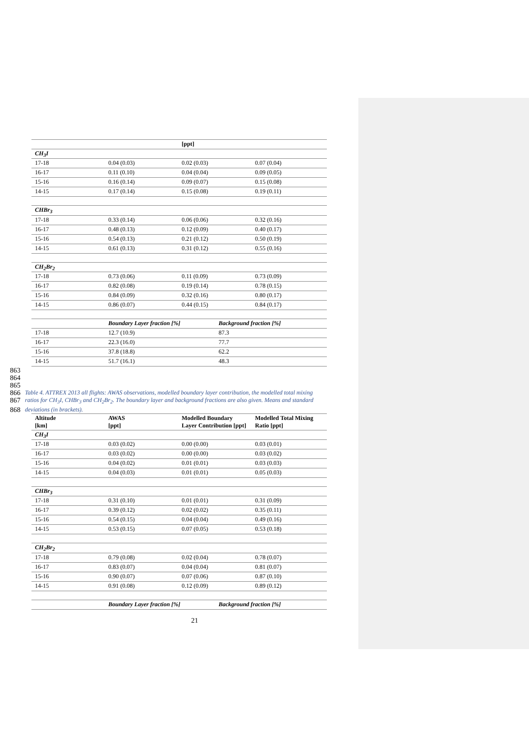| | | [ppt] | |
| CH<sub>3</sub>I | | | |
| 17-18 | 0.04 (0.03) | 0.02 (0.03) | 0.07 (0.04) |
| 16-17 | 0.11 (0.10) | 0.04 (0.04) | 0.09 (0.05) |
| 15-16 | 0.16 (0.14) | 0.09 (0.07) | 0.15 (0.08) |
| 14-15 | 0.17 (0.14) | 0.15 (0.08) | 0.19 (0.11) |
| CHBr<sub>3</sub> | | | |
| 17-18 | 0.33 (0.14) | 0.06 (0.06) | 0.32 (0.16) |
| 16-17 | 0.48 (0.13) | 0.12 (0.09) | 0.40 (0.17) |
| 15-16 | 0.54 (0.13) | 0.21 (0.12) | 0.50 (0.19) |
| 14-15 | 0.61 (0.13) | 0.31 (0.12) | 0.55 (0.16) |
| CH<sub>2</sub>Br<sub>2</sub> | | | |
| 17-18 | 0.73 (0.06) | 0.11 (0.09) | 0.73 (0.09) |
| 16-17 | 0.82 (0.08) | 0.19 (0.14) | 0.78 (0.15) |
| 15-16 | 0.84 (0.09) | 0.32 (0.16) | 0.80 (0.17) |
| 14-15 | 0.86 (0.07) | 0.44 (0.15) | 0.84 (0.17) |
| | Boundary Layer fraction [%] | Background fraction [%] |
| 17-18 | 12.7 (10.9) | 87.3 |
| 16-17 | 22.3 (16.0) | 77.7 |
| 15-16 | 37.8 (18.8) | 62.2 |
| 14-15 | 51.7 (16.1) | 48.3 |
863
864
865
866 Table 4. ATTREX 2013 all flights: AWAS observations, modelled boundary layer contribution, the modelled total mixing
867 ratios for CH<sub>3</sub>I, CHBr<sub>3</sub> and CH<sub>2</sub>Br<sub>2</sub>. The boundary layer and background fractions are also given. Means and standard
868 deviations (in brackets).
| Altitude [km] | AWAS [ppt] | Modelled Boundary Layer Contribution [ppt] | Modelled Total Mixing Ratio [ppt] |
| --- | --- | --- | --- |
| CH<sub>3</sub>I | | | |
| 17-18 | 0.03 (0.02) | 0.00 (0.00) | 0.03 (0.01) |
| 16-17 | 0.03 (0.02) | 0.00 (0.00) | 0.03 (0.02) |
| 15-16 | 0.04 (0.02) | 0.01 (0.01) | 0.03 (0.03) |
| 14-15 | 0.04 (0.03) | 0.01 (0.01) | 0.05 (0.03) |
| CHBr<sub>3</sub> | | | |
| 17-18 | 0.31 (0.10) | 0.01 (0.01) | 0.31 (0.09) |
| 16-17 | 0.39 (0.12) | 0.02 (0.02) | 0.35 (0.11) |
| 15-16 | 0.54 (0.15) | 0.04 (0.04) | 0.49 (0.16) |
| 14-15 | 0.53 (0.15) | 0.07 (0.05) | 0.53 (0.18) |
| CH<sub>2</sub>Br<sub>2</sub> | | | |
| 17-18 | 0.79 (0.08) | 0.02 (0.04) | 0.78 (0.07) |
| 16-17 | 0.83 (0.07) | 0.04 (0.04) | 0.81 (0.07) |
| 15-16 | 0.90 (0.07) | 0.07 (0.06) | 0.87 (0.10) |
| 14-15 | 0.91 (0.08) | 0.12 (0.09) | 0.89 (0.12) |
| | Boundary Layer fraction [%] | Background fraction [%] |
21